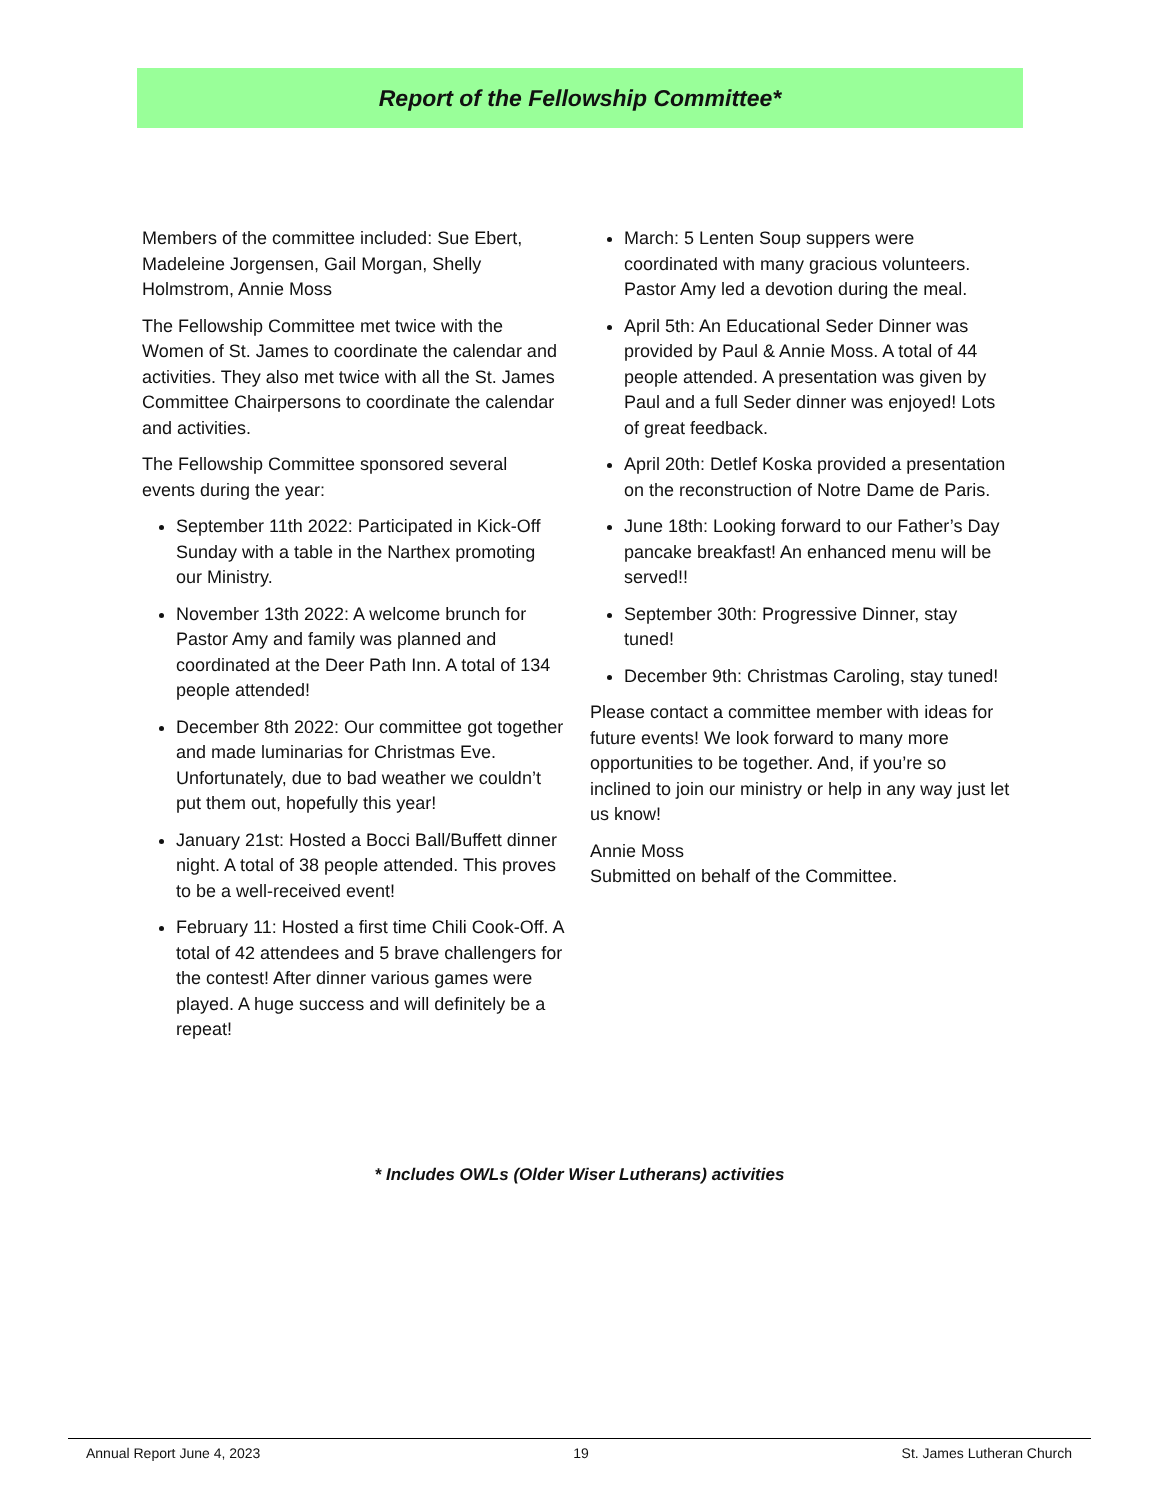Report of the Fellowship Committee*
Members of the committee included: Sue Ebert, Madeleine Jorgensen, Gail Morgan, Shelly Holmstrom, Annie Moss
The Fellowship Committee met twice with the Women of St. James to coordinate the calendar and activities. They also met twice with all the St. James Committee Chairpersons to coordinate the calendar and activities.
The Fellowship Committee sponsored several events during the year:
September 11th 2022: Participated in Kick-Off Sunday with a table in the Narthex promoting our Ministry.
November 13th 2022: A welcome brunch for Pastor Amy and family was planned and coordinated at the Deer Path Inn. A total of 134 people attended!
December 8th 2022: Our committee got together and made luminarias for Christmas Eve. Unfortunately, due to bad weather we couldn’t put them out, hopefully this year!
January 21st: Hosted a Bocci Ball/Buffett dinner night. A total of 38 people attended. This proves to be a well-received event!
February 11: Hosted a first time Chili Cook-Off. A total of 42 attendees and 5 brave challengers for the contest! After dinner various games were played. A huge success and will definitely be a repeat!
March: 5 Lenten Soup suppers were coordinated with many gracious volunteers. Pastor Amy led a devotion during the meal.
April 5th: An Educational Seder Dinner was provided by Paul & Annie Moss. A total of 44 people attended. A presentation was given by Paul and a full Seder dinner was enjoyed! Lots of great feedback.
April 20th: Detlef Koska provided a presentation on the reconstruction of Notre Dame de Paris.
June 18th: Looking forward to our Father’s Day pancake breakfast! An enhanced menu will be served!!
September 30th: Progressive Dinner, stay tuned!
December 9th: Christmas Caroling, stay tuned!
Please contact a committee member with ideas for future events! We look forward to many more opportunities to be together. And, if you’re so inclined to join our ministry or help in any way just let us know!
Annie Moss
Submitted on behalf of the Committee.
* Includes OWLs (Older Wiser Lutherans) activities
Annual Report June 4, 2023 19 St. James Lutheran Church